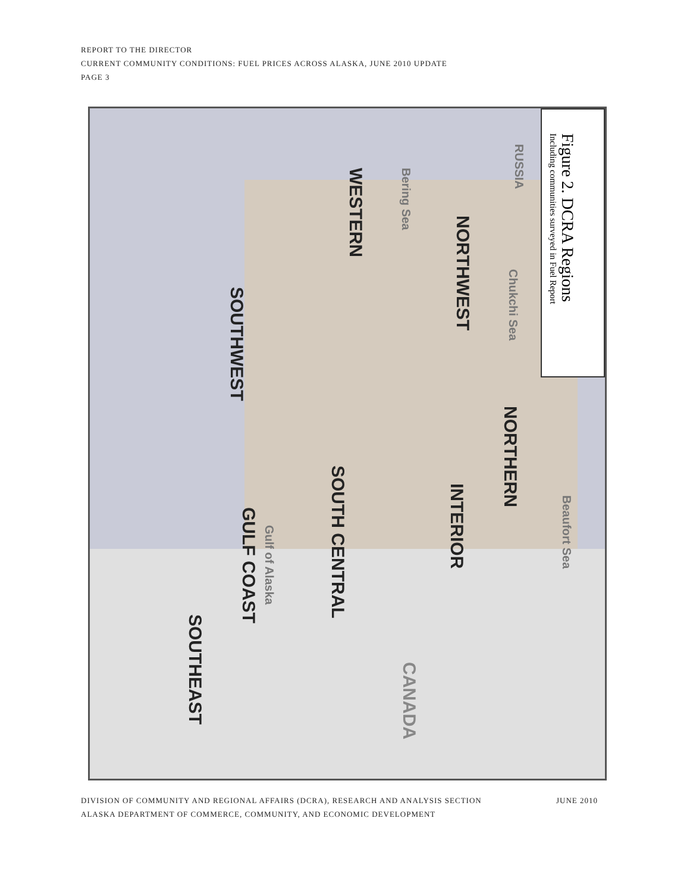REPORT TO THE DIRECTOR
CURRENT COMMUNITY CONDITIONS: FUEL PRICES ACROSS ALASKA, JUNE 2010 UPDATE
PAGE 3
Figure 2. DCRA Regions
Including communities surveyed in Fuel Report
NORTHWEST
WESTERN
NORTHERN
INTERIOR
SOUTH CENTRAL
SOUTHWEST
GULF COAST
SOUTHEAST
CANADA
RUSSIA
Bering Sea
Chukchi Sea
Beaufort Sea
Gulf of Alaska
DIVISION OF COMMUNITY AND REGIONAL AFFAIRS (DCRA), RESEARCH AND ANALYSIS SECTION
ALASKA DEPARTMENT OF COMMERCE, COMMUNITY, AND ECONOMIC DEVELOPMENT
JUNE 2010